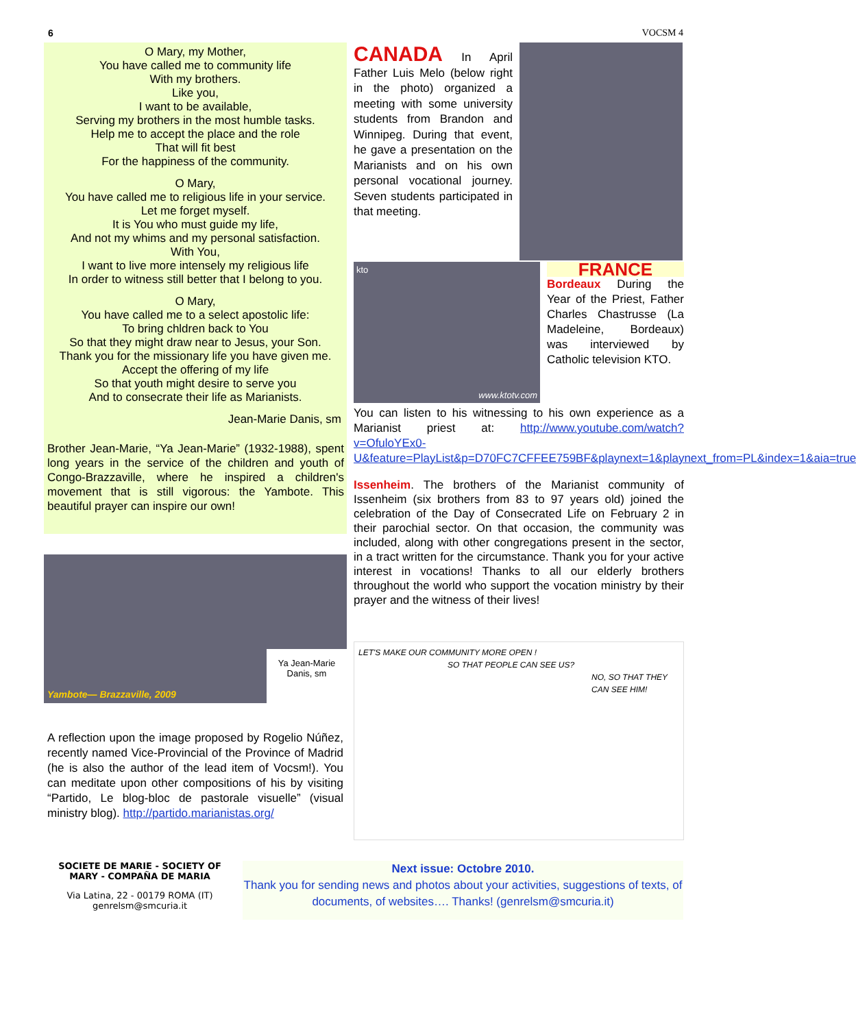6 VOCSM 4
O Mary, my Mother,
You have called me to community life
With my brothers.
Like you,
I want to be available,
Serving my brothers in the most humble tasks.
Help me to accept the place and the role
That will fit best
For the happiness of the community.
O Mary,
You have called me to religious life in your service.
Let me forget myself.
It is You who must guide my life,
And not my whims and my personal satisfaction.
With You,
I want to live more intensely my religious life
In order to witness still better that I belong to you.
O Mary,
You have called me to a select apostolic life:
To bring chldren back to You
So that they might draw near to Jesus, your Son.
Thank you for the missionary life you have given me.
Accept the offering of my life
So that youth might desire to serve you
And to consecrate their life as Marianists.
Jean-Marie Danis, sm
Brother Jean-Marie, “Ya Jean-Marie” (1932-1988), spent long years in the service of the children and youth of Congo-Brazzaville, where he inspired a children's movement that is still vigorous: the Yambote. This beautiful prayer can inspire our own!
Yambote— Brazzaville, 2009
Ya Jean-Marie Danis, sm
A reflection upon the image proposed by Rogelio Núñez, recently named Vice-Provincial of the Province of Madrid (he is also the author of the lead item of Vocsm!). You can meditate upon other compositions of his by visiting “Partido, Le blog-bloc de pastorale visuelle” (visual ministry blog). http://partido.marianistas.org/
CANADA
In April Father Luis Melo (below right in the photo) organized a meeting with some university students from Brandon and Winnipeg. During that event, he gave a presentation on the Marianists and on his own personal vocational journey. Seven students participated in that meeting.
kto
www.ktotv.com
FRANCE
Bordeaux During the Year of the Priest, Father Charles Chastrusse (La Madeleine, Bordeaux) was interviewed by Catholic television KTO.
You can listen to his witnessing to his own experience as a Marianist priest at: http://www.youtube.com/watch?v=OfuloYEx0-U&feature=PlayList&p=D70FC7CFFEE759BF&playnext=1&playnext_from=PL&index=1&aia=true
Issenheim. The brothers of the Marianist community of Issenheim (six brothers from 83 to 97 years old) joined the celebration of the Day of Consecrated Life on February 2 in their parochial sector. On that occasion, the community was included, along with other congregations present in the sector, in a tract written for the circumstance. Thank you for your active interest in vocations! Thanks to all our elderly brothers throughout the world who support the vocation ministry by their prayer and the witness of their lives!
LET'S MAKE OUR COMMUNITY MORE OPEN !
SO THAT PEOPLE CAN SEE US?
NO, SO THAT THEY CAN SEE HIM!
SOCIETE DE MARIE - SOCIETY OF MARY - COMPAÑA DE MARIA
Via Latina, 22 - 00179 ROMA (IT)
genrelsm@smcuria.it
Next issue: Octobre 2010.
Thank you for sending news and photos about your activities, suggestions of texts, of documents, of websites…. Thanks! (genrelsm@smcuria.it)